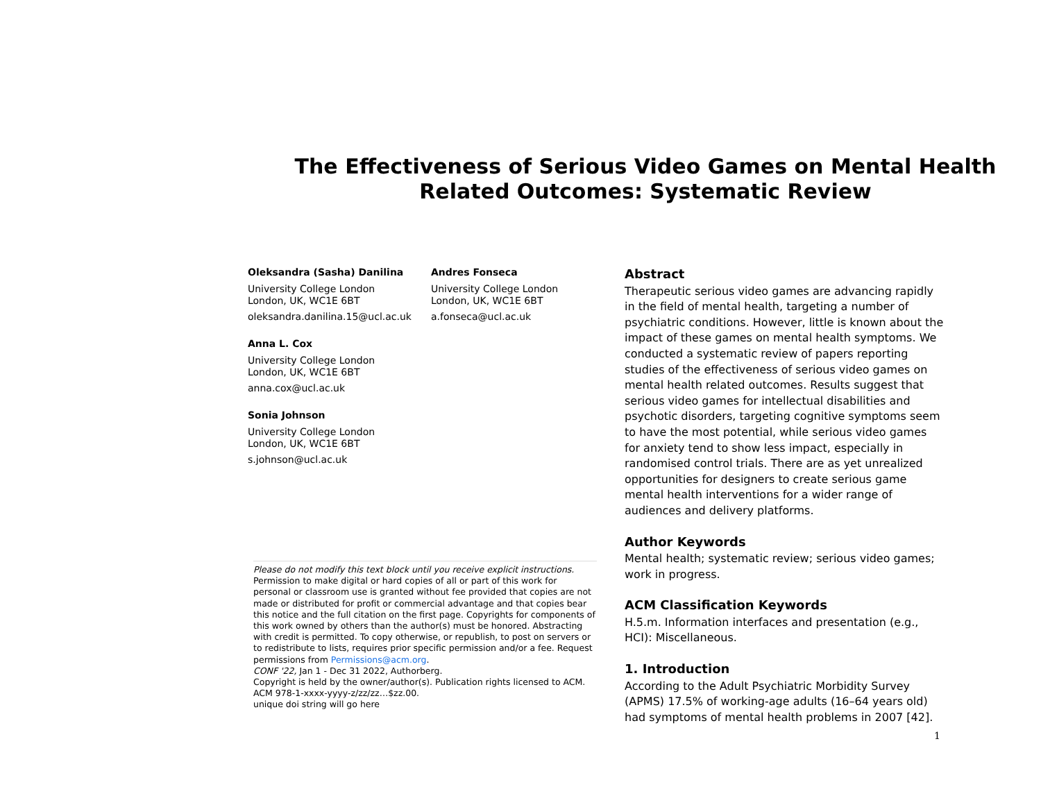The Effectiveness of Serious Video Games on Mental Health Related Outcomes: Systematic Review
Oleksandra (Sasha) Danilina
University College London
London, UK, WC1E 6BT
oleksandra.danilina.15@ucl.ac.uk
Andres Fonseca
University College London
London, UK, WC1E 6BT
a.fonseca@ucl.ac.uk
Anna L. Cox
University College London
London, UK, WC1E 6BT
anna.cox@ucl.ac.uk
Sonia Johnson
University College London
London, UK, WC1E 6BT
s.johnson@ucl.ac.uk
Please do not modify this text block until you receive explicit instructions. Permission to make digital or hard copies of all or part of this work for personal or classroom use is granted without fee provided that copies are not made or distributed for profit or commercial advantage and that copies bear this notice and the full citation on the first page. Copyrights for components of this work owned by others than the author(s) must be honored. Abstracting with credit is permitted. To copy otherwise, or republish, to post on servers or to redistribute to lists, requires prior specific permission and/or a fee. Request permissions from Permissions@acm.org.
CONF '22, Jan 1 - Dec 31 2022, Authorberg.
Copyright is held by the owner/author(s). Publication rights licensed to ACM. ACM 978-1-xxxx-yyyy-z/zz/zz…$zz.00.
unique doi string will go here
Abstract
Therapeutic serious video games are advancing rapidly in the field of mental health, targeting a number of psychiatric conditions. However, little is known about the impact of these games on mental health symptoms. We conducted a systematic review of papers reporting studies of the effectiveness of serious video games on mental health related outcomes. Results suggest that serious video games for intellectual disabilities and psychotic disorders, targeting cognitive symptoms seem to have the most potential, while serious video games for anxiety tend to show less impact, especially in randomised control trials. There are as yet unrealized opportunities for designers to create serious game mental health interventions for a wider range of audiences and delivery platforms.
Author Keywords
Mental health; systematic review; serious video games; work in progress.
ACM Classification Keywords
H.5.m. Information interfaces and presentation (e.g., HCI): Miscellaneous.
1. Introduction
According to the Adult Psychiatric Morbidity Survey (APMS) 17.5% of working-age adults (16–64 years old) had symptoms of mental health problems in 2007 [42].
1